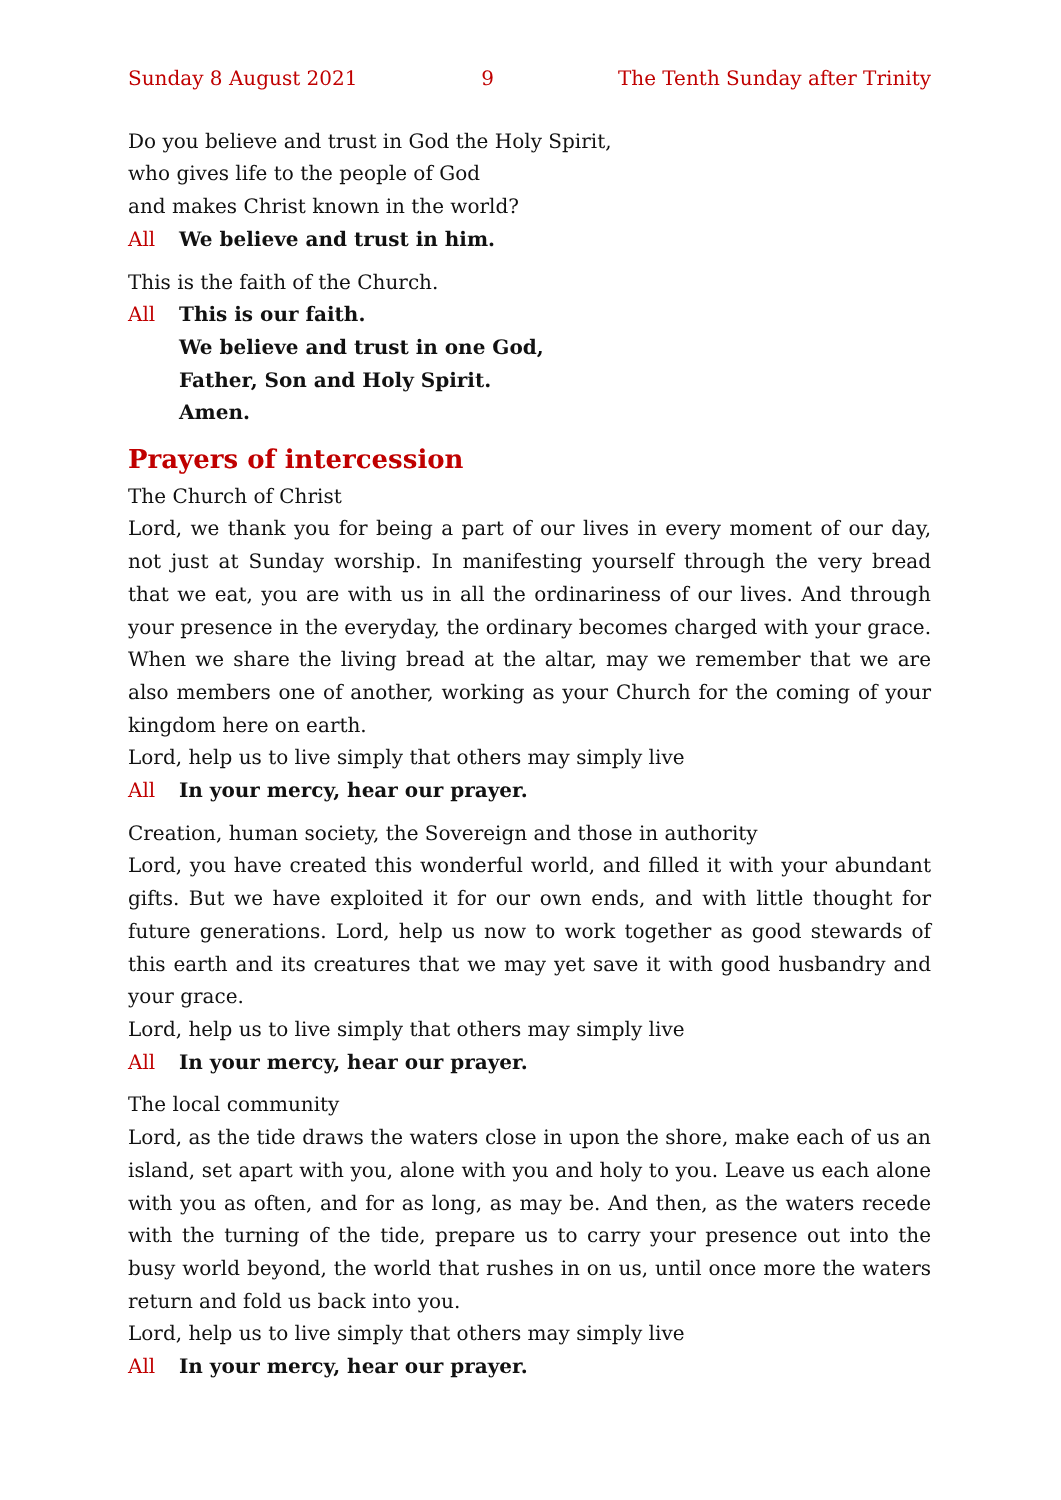Sunday 8 August 2021 9 The Tenth Sunday after Trinity
Do you believe and trust in God the Holy Spirit,
who gives life to the people of God
and makes Christ known in the world?
All We believe and trust in him.
This is the faith of the Church.
All This is our faith.
We believe and trust in one God,
Father, Son and Holy Spirit.
Amen.
Prayers of intercession
The Church of Christ
Lord, we thank you for being a part of our lives in every moment of our day, not just at Sunday worship. In manifesting yourself through the very bread that we eat, you are with us in all the ordinariness of our lives. And through your presence in the everyday, the ordinary becomes charged with your grace. When we share the living bread at the altar, may we remember that we are also members one of another, working as your Church for the coming of your kingdom here on earth.
Lord, help us to live simply that others may simply live
All In your mercy, hear our prayer.
Creation, human society, the Sovereign and those in authority
Lord, you have created this wonderful world, and filled it with your abundant gifts. But we have exploited it for our own ends, and with little thought for future generations. Lord, help us now to work together as good stewards of this earth and its creatures that we may yet save it with good husbandry and your grace.
Lord, help us to live simply that others may simply live
All In your mercy, hear our prayer.
The local community
Lord, as the tide draws the waters close in upon the shore, make each of us an island, set apart with you, alone with you and holy to you. Leave us each alone with you as often, and for as long, as may be. And then, as the waters recede with the turning of the tide, prepare us to carry your presence out into the busy world beyond, the world that rushes in on us, until once more the waters return and fold us back into you.
Lord, help us to live simply that others may simply live
All In your mercy, hear our prayer.